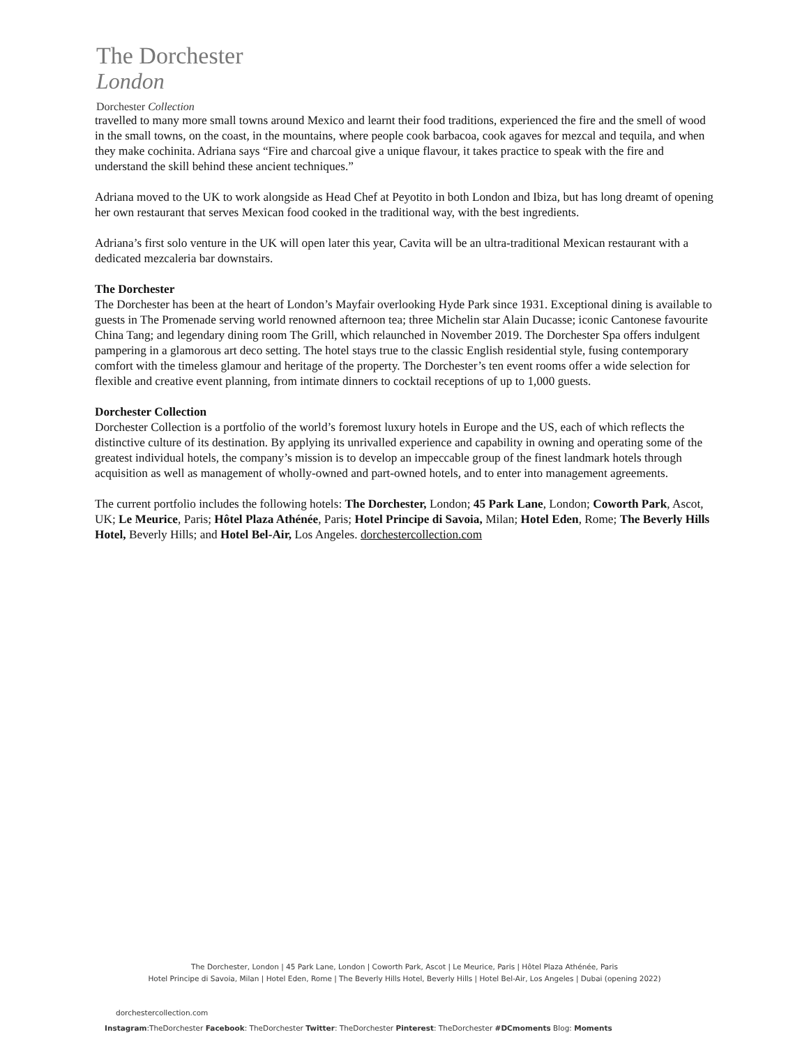The Dorchester
London
Dorchester Collection
travelled to many more small towns around Mexico and learnt their food traditions, experienced the fire and the smell of wood in the small towns, on the coast, in the mountains, where people cook barbacoa, cook agaves for mezcal and tequila, and when they make cochinita. Adriana says “Fire and charcoal give a unique flavour, it takes practice to speak with the fire and understand the skill behind these ancient techniques.”
Adriana moved to the UK to work alongside as Head Chef at Peyotito in both London and Ibiza, but has long dreamt of opening her own restaurant that serves Mexican food cooked in the traditional way, with the best ingredients.
Adriana’s first solo venture in the UK will open later this year, Cavita will be an ultra-traditional Mexican restaurant with a dedicated mezcaleria bar downstairs.
The Dorchester
The Dorchester has been at the heart of London’s Mayfair overlooking Hyde Park since 1931. Exceptional dining is available to guests in The Promenade serving world renowned afternoon tea; three Michelin star Alain Ducasse; iconic Cantonese favourite China Tang; and legendary dining room The Grill, which relaunched in November 2019. The Dorchester Spa offers indulgent pampering in a glamorous art deco setting. The hotel stays true to the classic English residential style, fusing contemporary comfort with the timeless glamour and heritage of the property. The Dorchester’s ten event rooms offer a wide selection for flexible and creative event planning, from intimate dinners to cocktail receptions of up to 1,000 guests.
Dorchester Collection
Dorchester Collection is a portfolio of the world’s foremost luxury hotels in Europe and the US, each of which reflects the distinctive culture of its destination. By applying its unrivalled experience and capability in owning and operating some of the greatest individual hotels, the company’s mission is to develop an impeccable group of the finest landmark hotels through acquisition as well as management of wholly-owned and part-owned hotels, and to enter into management agreements.
The current portfolio includes the following hotels: The Dorchester, London; 45 Park Lane, London; Coworth Park, Ascot, UK; Le Meurice, Paris; Hôtel Plaza Athénée, Paris; Hotel Principe di Savoia, Milan; Hotel Eden, Rome; The Beverly Hills Hotel, Beverly Hills; and Hotel Bel-Air, Los Angeles. dorchestercollection.com
The Dorchester, London | 45 Park Lane, London | Coworth Park, Ascot | Le Meurice, Paris | Hôtel Plaza Athénée, Paris
Hotel Principe di Savoia, Milan | Hotel Eden, Rome | The Beverly Hills Hotel, Beverly Hills | Hotel Bel-Air, Los Angeles | Dubai (opening 2022)
dorchestercollection.com
Instagram:TheDorchester Facebook: TheDorchester Twitter: TheDorchester Pinterest: TheDorchester #DCmoments Blog: Moments